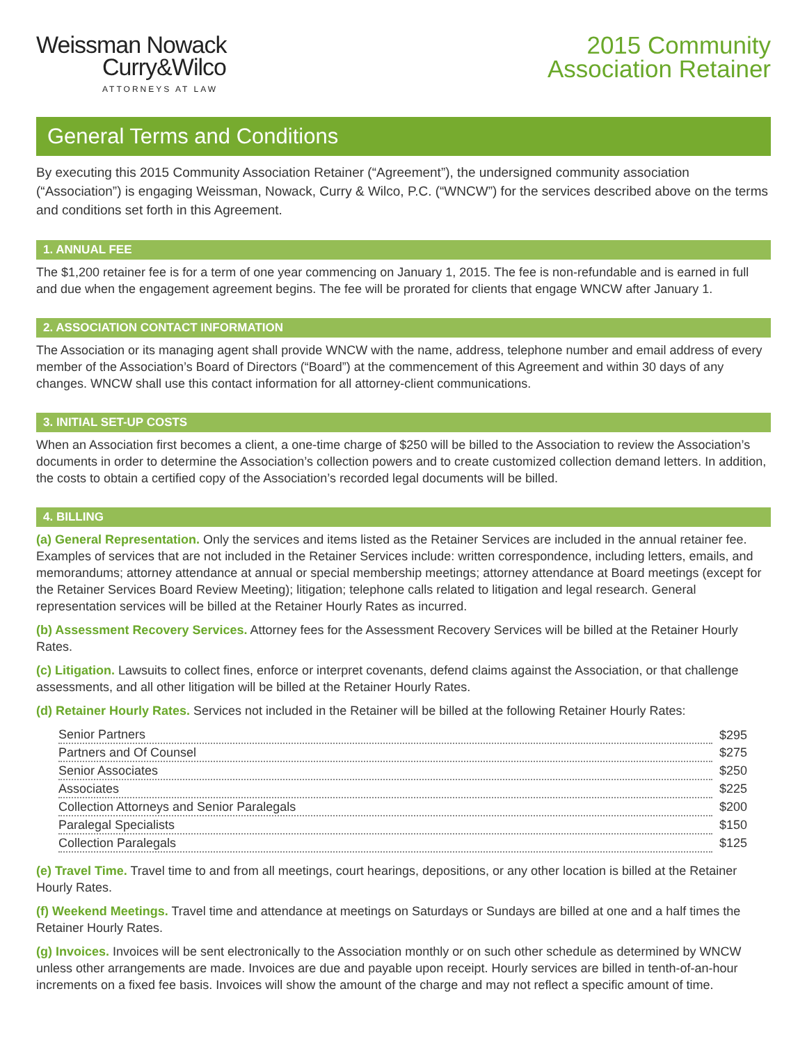Weissman Nowack
Curry&Wilco
ATTORNEYS AT LAW
2015 Community
Association Retainer
General Terms and Conditions
By executing this 2015 Community Association Retainer (“Agreement”), the undersigned community association (“Association”) is engaging Weissman, Nowack, Curry & Wilco, P.C. (“WNCW”) for the services described above on the terms and conditions set forth in this Agreement.
1. ANNUAL FEE
The $1,200 retainer fee is for a term of one year commencing on January 1, 2015. The fee is non-refundable and is earned in full and due when the engagement agreement begins. The fee will be prorated for clients that engage WNCW after January 1.
2. ASSOCIATION CONTACT INFORMATION
The Association or its managing agent shall provide WNCW with the name, address, telephone number and email address of every member of the Association’s Board of Directors (“Board”) at the commencement of this Agreement and within 30 days of any changes. WNCW shall use this contact information for all attorney-client communications.
3. INITIAL SET-UP COSTS
When an Association first becomes a client, a one-time charge of $250 will be billed to the Association to review the Association’s documents in order to determine the Association’s collection powers and to create customized collection demand letters. In addition, the costs to obtain a certified copy of the Association’s recorded legal documents will be billed.
4. BILLING
(a) General Representation. Only the services and items listed as the Retainer Services are included in the annual retainer fee. Examples of services that are not included in the Retainer Services include: written correspondence, including letters, emails, and memorandums; attorney attendance at annual or special membership meetings; attorney attendance at Board meetings (except for the Retainer Services Board Review Meeting); litigation; telephone calls related to litigation and legal research. General representation services will be billed at the Retainer Hourly Rates as incurred.
(b) Assessment Recovery Services. Attorney fees for the Assessment Recovery Services will be billed at the Retainer Hourly Rates.
(c) Litigation. Lawsuits to collect fines, enforce or interpret covenants, defend claims against the Association, or that challenge assessments, and all other litigation will be billed at the Retainer Hourly Rates.
(d) Retainer Hourly Rates. Services not included in the Retainer will be billed at the following Retainer Hourly Rates:
| Senior Partners | $295 |
| Partners and Of Counsel | $275 |
| Senior Associates | $250 |
| Associates | $225 |
| Collection Attorneys and Senior Paralegals | $200 |
| Paralegal Specialists | $150 |
| Collection Paralegals | $125 |
(e) Travel Time. Travel time to and from all meetings, court hearings, depositions, or any other location is billed at the Retainer Hourly Rates.
(f) Weekend Meetings. Travel time and attendance at meetings on Saturdays or Sundays are billed at one and a half times the Retainer Hourly Rates.
(g) Invoices. Invoices will be sent electronically to the Association monthly or on such other schedule as determined by WNCW unless other arrangements are made. Invoices are due and payable upon receipt. Hourly services are billed in tenth-of-an-hour increments on a fixed fee basis. Invoices will show the amount of the charge and may not reflect a specific amount of time.